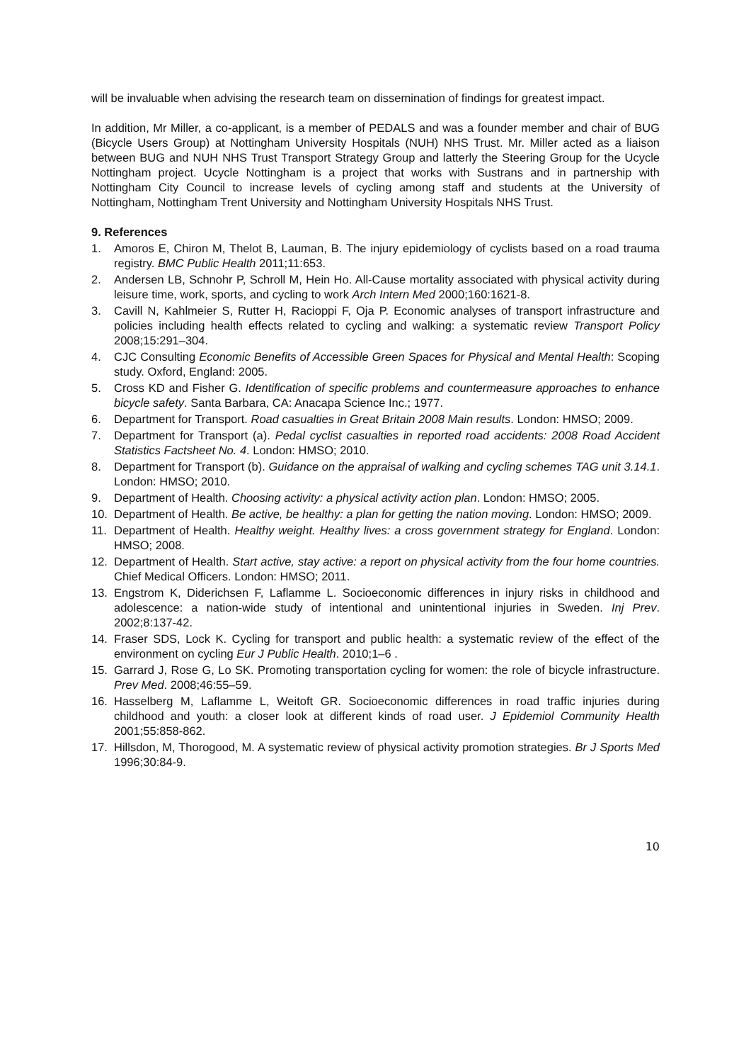will be invaluable when advising the research team on dissemination of findings for greatest impact.
In addition, Mr Miller, a co-applicant, is a member of PEDALS and was a founder member and chair of BUG (Bicycle Users Group) at Nottingham University Hospitals (NUH) NHS Trust. Mr. Miller acted as a liaison between BUG and NUH NHS Trust Transport Strategy Group and latterly the Steering Group for the Ucycle Nottingham project. Ucycle Nottingham is a project that works with Sustrans and in partnership with Nottingham City Council to increase levels of cycling among staff and students at the University of Nottingham, Nottingham Trent University and Nottingham University Hospitals NHS Trust.
9. References
1. Amoros E, Chiron M, Thelot B, Lauman, B. The injury epidemiology of cyclists based on a road trauma registry. BMC Public Health 2011;11:653.
2. Andersen LB, Schnohr P, Schroll M, Hein Ho. All-Cause mortality associated with physical activity during leisure time, work, sports, and cycling to work Arch Intern Med 2000;160:1621-8.
3. Cavill N, Kahlmeier S, Rutter H, Racioppi F, Oja P. Economic analyses of transport infrastructure and policies including health effects related to cycling and walking: a systematic review Transport Policy 2008;15:291–304.
4. CJC Consulting Economic Benefits of Accessible Green Spaces for Physical and Mental Health: Scoping study. Oxford, England: 2005.
5. Cross KD and Fisher G. Identification of specific problems and countermeasure approaches to enhance bicycle safety. Santa Barbara, CA: Anacapa Science Inc.; 1977.
6. Department for Transport. Road casualties in Great Britain 2008 Main results. London: HMSO; 2009.
7. Department for Transport (a). Pedal cyclist casualties in reported road accidents: 2008 Road Accident Statistics Factsheet No. 4. London: HMSO; 2010.
8. Department for Transport (b). Guidance on the appraisal of walking and cycling schemes TAG unit 3.14.1. London: HMSO; 2010.
9. Department of Health. Choosing activity: a physical activity action plan. London: HMSO; 2005.
10. Department of Health. Be active, be healthy: a plan for getting the nation moving. London: HMSO; 2009.
11. Department of Health. Healthy weight. Healthy lives: a cross government strategy for England. London: HMSO; 2008.
12. Department of Health. Start active, stay active: a report on physical activity from the four home countries. Chief Medical Officers. London: HMSO; 2011.
13. Engstrom K, Diderichsen F, Laflamme L. Socioeconomic differences in injury risks in childhood and adolescence: a nation-wide study of intentional and unintentional injuries in Sweden. Inj Prev. 2002;8:137-42.
14. Fraser SDS, Lock K. Cycling for transport and public health: a systematic review of the effect of the environment on cycling Eur J Public Health. 2010;1–6 .
15. Garrard J, Rose G, Lo SK. Promoting transportation cycling for women: the role of bicycle infrastructure. Prev Med. 2008;46:55–59.
16. Hasselberg M, Laflamme L, Weitoft GR. Socioeconomic differences in road traffic injuries during childhood and youth: a closer look at different kinds of road user. J Epidemiol Community Health 2001;55:858-862.
17. Hillsdon, M, Thorogood, M. A systematic review of physical activity promotion strategies. Br J Sports Med 1996;30:84-9.
10